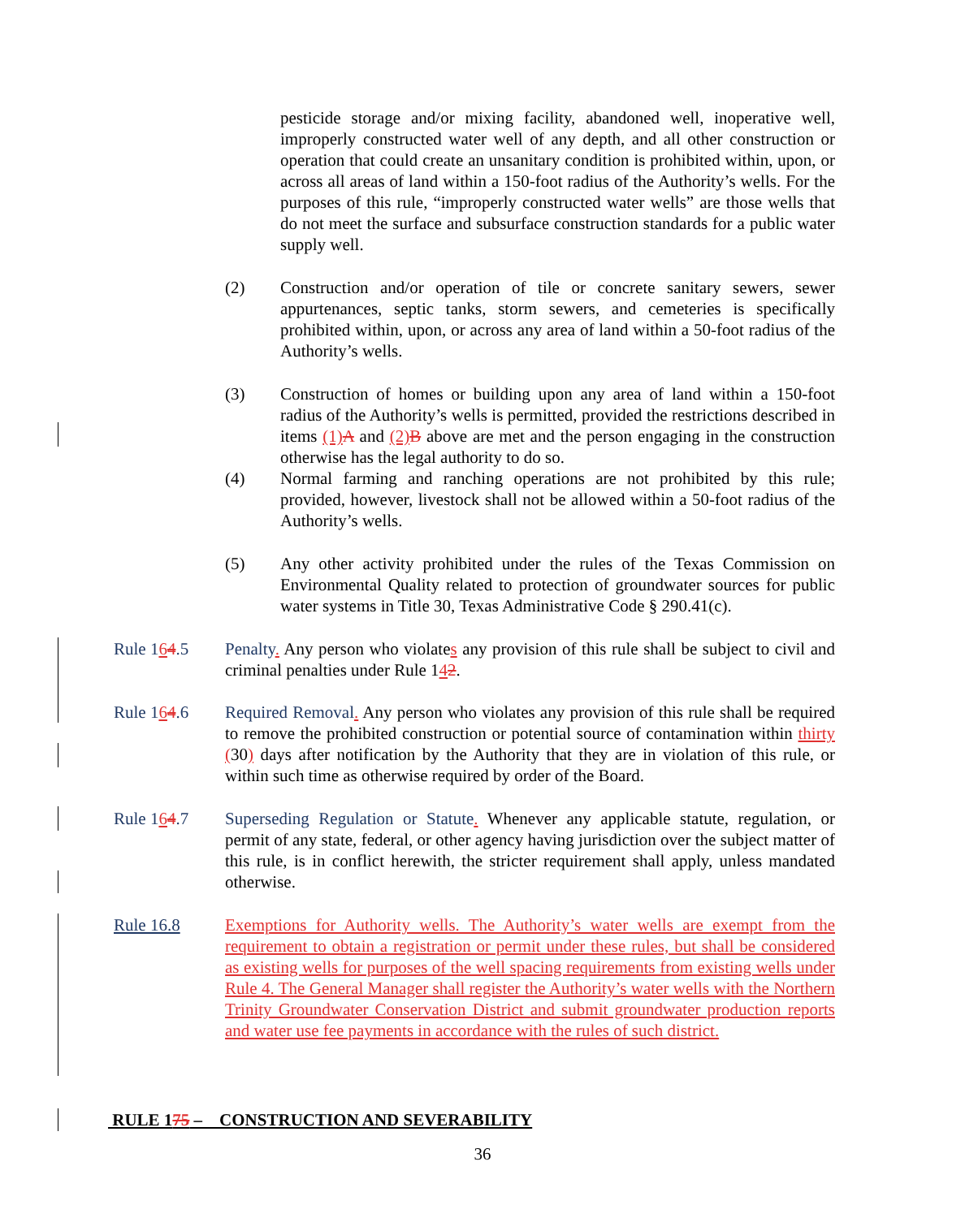pesticide storage and/or mixing facility, abandoned well, inoperative well, improperly constructed water well of any depth, and all other construction or operation that could create an unsanitary condition is prohibited within, upon, or across all areas of land within a 150-foot radius of the Authority’s wells. For the purposes of this rule, “improperly constructed water wells” are those wells that do not meet the surface and subsurface construction standards for a public water supply well.
(2) Construction and/or operation of tile or concrete sanitary sewers, sewer appurtenances, septic tanks, storm sewers, and cemeteries is specifically prohibited within, upon, or across any area of land within a 50-foot radius of the Authority’s wells.
(3) Construction of homes or building upon any area of land within a 150-foot radius of the Authority’s wells is permitted, provided the restrictions described in items (1) A and (2) B above are met and the person engaging in the construction otherwise has the legal authority to do so.
(4) Normal farming and ranching operations are not prohibited by this rule; provided, however, livestock shall not be allowed within a 50-foot radius of the Authority’s wells.
(5) Any other activity prohibited under the rules of the Texas Commission on Environmental Quality related to protection of groundwater sources for public water systems in Title 30, Texas Administrative Code § 290.41(c).
Rule 164.5 Penalty. Any person who violates any provision of this rule shall be subject to civil and criminal penalties under Rule 142.
Rule 164.6 Required Removal. Any person who violates any provision of this rule shall be required to remove the prohibited construction or potential source of contamination within thirty (30) days after notification by the Authority that they are in violation of this rule, or within such time as otherwise required by order of the Board.
Rule 164.7 Superseding Regulation or Statute. Whenever any applicable statute, regulation, or permit of any state, federal, or other agency having jurisdiction over the subject matter of this rule, is in conflict herewith, the stricter requirement shall apply, unless mandated otherwise.
Rule 16.8 Exemptions for Authority wells. The Authority’s water wells are exempt from the requirement to obtain a registration or permit under these rules, but shall be considered as existing wells for purposes of the well spacing requirements from existing wells under Rule 4. The General Manager shall register the Authority’s water wells with the Northern Trinity Groundwater Conservation District and submit groundwater production reports and water use fee payments in accordance with the rules of such district.
RULE 175 – CONSTRUCTION AND SEVERABILITY
36